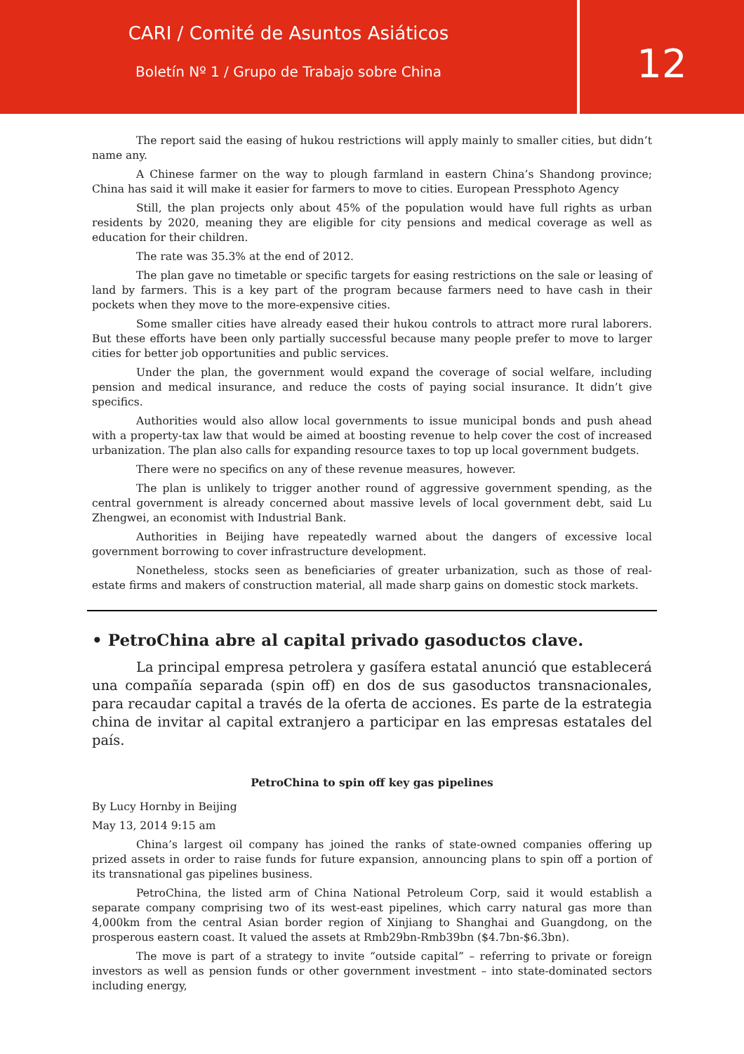CARI / Comité de Asuntos Asiáticos
Boletín Nº 1 / Grupo de Trabajo sobre China
12
The report said the easing of hukou restrictions will apply mainly to smaller cities, but didn’t name any.
A Chinese farmer on the way to plough farmland in eastern China’s Shandong province; China has said it will make it easier for farmers to move to cities. European Pressphoto Agency
Still, the plan projects only about 45% of the population would have full rights as urban residents by 2020, meaning they are eligible for city pensions and medical coverage as well as education for their children.
The rate was 35.3% at the end of 2012.
The plan gave no timetable or specific targets for easing restrictions on the sale or leasing of land by farmers. This is a key part of the program because farmers need to have cash in their pockets when they move to the more-expensive cities.
Some smaller cities have already eased their hukou controls to attract more rural laborers. But these efforts have been only partially successful because many people prefer to move to larger cities for better job opportunities and public services.
Under the plan, the government would expand the coverage of social welfare, including pension and medical insurance, and reduce the costs of paying social insurance. It didn’t give specifics.
Authorities would also allow local governments to issue municipal bonds and push ahead with a property-tax law that would be aimed at boosting revenue to help cover the cost of increased urbanization. The plan also calls for expanding resource taxes to top up local government budgets.
There were no specifics on any of these revenue measures, however.
The plan is unlikely to trigger another round of aggressive government spending, as the central government is already concerned about massive levels of local government debt, said Lu Zhengwei, an economist with Industrial Bank.
Authorities in Beijing have repeatedly warned about the dangers of excessive local government borrowing to cover infrastructure development.
Nonetheless, stocks seen as beneficiaries of greater urbanization, such as those of real-estate firms and makers of construction material, all made sharp gains on domestic stock markets.
• PetroChina abre al capital privado gasoductos clave.
La principal empresa petrolera y gasífera estatal anunció que establecerá una compañía separada (spin off) en dos de sus gasoductos transnacionales, para recaudar capital a través de la oferta de acciones. Es parte de la estrategia china de invitar al capital extranjero a participar en las empresas estatales del país.
PetroChina to spin off key gas pipelines
By Lucy Hornby in Beijing
May 13, 2014 9:15 am
China’s largest oil company has joined the ranks of state-owned companies offering up prized assets in order to raise funds for future expansion, announcing plans to spin off a portion of its transnational gas pipelines business.
PetroChina, the listed arm of China National Petroleum Corp, said it would establish a separate company comprising two of its west-east pipelines, which carry natural gas more than 4,000km from the central Asian border region of Xinjiang to Shanghai and Guangdong, on the prosperous eastern coast. It valued the assets at Rmb29bn-Rmb39bn ($4.7bn-$6.3bn).
The move is part of a strategy to invite “outside capital” – referring to private or foreign investors as well as pension funds or other government investment – into state-dominated sectors including energy,